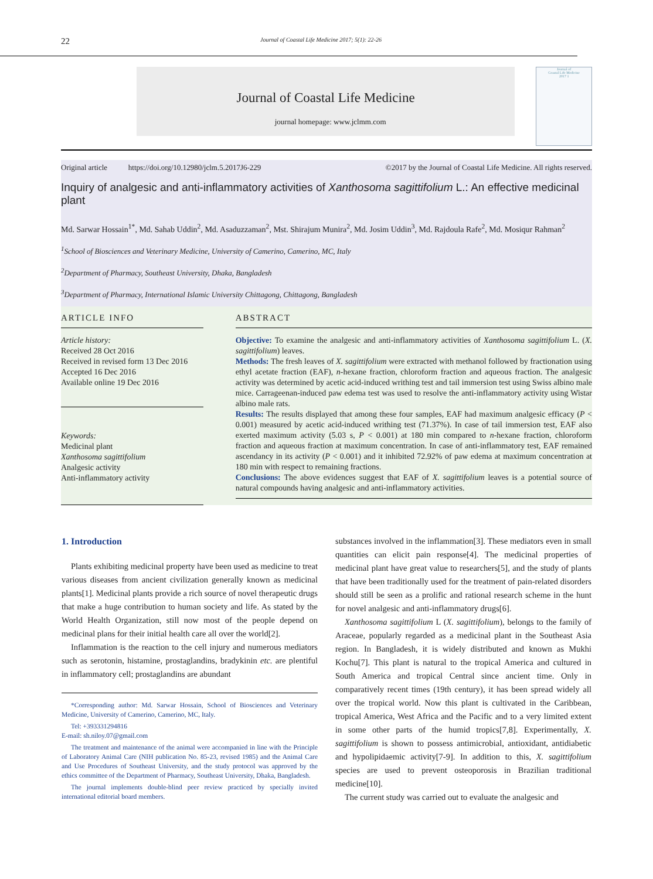22 Journal of Coastal Life Medicine 2017; 5(1): 22-26
Journal of Coastal Life Medicine
journal homepage: www.jclmm.com
Journal of
Coastal Life Medicine
2017 1
Original article https://doi.org/10.12980/jclm.5.2017J6-229 ©2017 by the Journal of Coastal Life Medicine. All rights reserved.
Inquiry of analgesic and anti-inflammatory activities of Xanthosoma sagittifolium L.: An effective medicinal plant
Md. Sarwar Hossain<sup>1*</sup>, Md. Sahab Uddin<sup>2</sup>, Md. Asaduzzaman<sup>2</sup>, Mst. Shirajum Munira<sup>2</sup>, Md. Josim Uddin<sup>3</sup>, Md. Rajdoula Rafe<sup>2</sup>, Md. Mosiqur Rahman<sup>2</sup>
<sup>1</sup> School of Biosciences and Veterinary Medicine, University of Camerino, Camerino, MC, Italy
<sup>2</sup> Department of Pharmacy, Southeast University, Dhaka, Bangladesh
<sup>3</sup> Department of Pharmacy, International Islamic University Chittagong, Chittagong, Bangladesh
ARTICLE INFO
Article history:
Received 28 Oct 2016
Received in revised form 13 Dec 2016
Accepted 16 Dec 2016
Available online 19 Dec 2016
Keywords:
Medicinal plant
Xanthosoma sagittifolium
Analgesic activity
Anti-inflammatory activity
ABSTRACT
Objective: To examine the analgesic and anti-inflammatory activities of Xanthosoma sagittifolium L. (X. sagittifolium) leaves.
Methods: The fresh leaves of X. sagittifolium were extracted with methanol followed by fractionation using ethyl acetate fraction (EAF), n-hexane fraction, chloroform fraction and aqueous fraction. The analgesic activity was determined by acetic acid-induced writhing test and tail immersion test using Swiss albino male mice. Carrageenan-induced paw edema test was used to resolve the anti-inflammatory activity using Wistar albino male rats.
Results: The results displayed that among these four samples, EAF had maximum analgesic efficacy (P < 0.001) measured by acetic acid-induced writhing test (71.37%). In case of tail immersion test, EAF also exerted maximum activity (5.03 s, P < 0.001) at 180 min compared to n-hexane fraction, chloroform fraction and aqueous fraction at maximum concentration. In case of anti-inflammatory test, EAF remained ascendancy in its activity (P < 0.001) and it inhibited 72.92% of paw edema at maximum concentration at 180 min with respect to remaining fractions.
Conclusions: The above evidences suggest that EAF of X. sagittifolium leaves is a potential source of natural compounds having analgesic and anti-inflammatory activities.
1. Introduction
Plants exhibiting medicinal property have been used as medicine to treat various diseases from ancient civilization generally known as medicinal plants[1]. Medicinal plants provide a rich source of novel therapeutic drugs that make a huge contribution to human society and life. As stated by the World Health Organization, still now most of the people depend on medicinal plans for their initial health care all over the world[2].
Inflammation is the reaction to the cell injury and numerous mediators such as serotonin, histamine, prostaglandins, bradykinin etc. are plentiful in inflammatory cell; prostaglandins are abundant
*Corresponding author: Md. Sarwar Hossain, School of Biosciences and Veterinary Medicine, University of Camerino, Camerino, MC, Italy.
Tel: +393331294816
E-mail: sh.niloy.07@gmail.com
The treatment and maintenance of the animal were accompanied in line with the Principle of Laboratory Animal Care (NIH publication No. 85-23, revised 1985) and the Animal Care and Use Procedures of Southeast University, and the study protocol was approved by the ethics committee of the Department of Pharmacy, Southeast University, Dhaka, Bangladesh.
The journal implements double-blind peer review practiced by specially invited international editorial board members.
substances involved in the inflammation[3]. These mediators even in small quantities can elicit pain response[4]. The medicinal properties of medicinal plant have great value to researchers[5], and the study of plants that have been traditionally used for the treatment of pain-related disorders should still be seen as a prolific and rational research scheme in the hunt for novel analgesic and anti-inflammatory drugs[6].
Xanthosoma sagittifolium L (X. sagittifolium), belongs to the family of Araceae, popularly regarded as a medicinal plant in the Southeast Asia region. In Bangladesh, it is widely distributed and known as Mukhi Kochu[7]. This plant is natural to the tropical America and cultured in South America and tropical Central since ancient time. Only in comparatively recent times (19th century), it has been spread widely all over the tropical world. Now this plant is cultivated in the Caribbean, tropical America, West Africa and the Pacific and to a very limited extent in some other parts of the humid tropics[7,8]. Experimentally, X. sagittifolium is shown to possess antimicrobial, antioxidant, antidiabetic and hypolipidaemic activity[7-9]. In addition to this, X. sagittifolium species are used to prevent osteoporosis in Brazilian traditional medicine[10].
The current study was carried out to evaluate the analgesic and